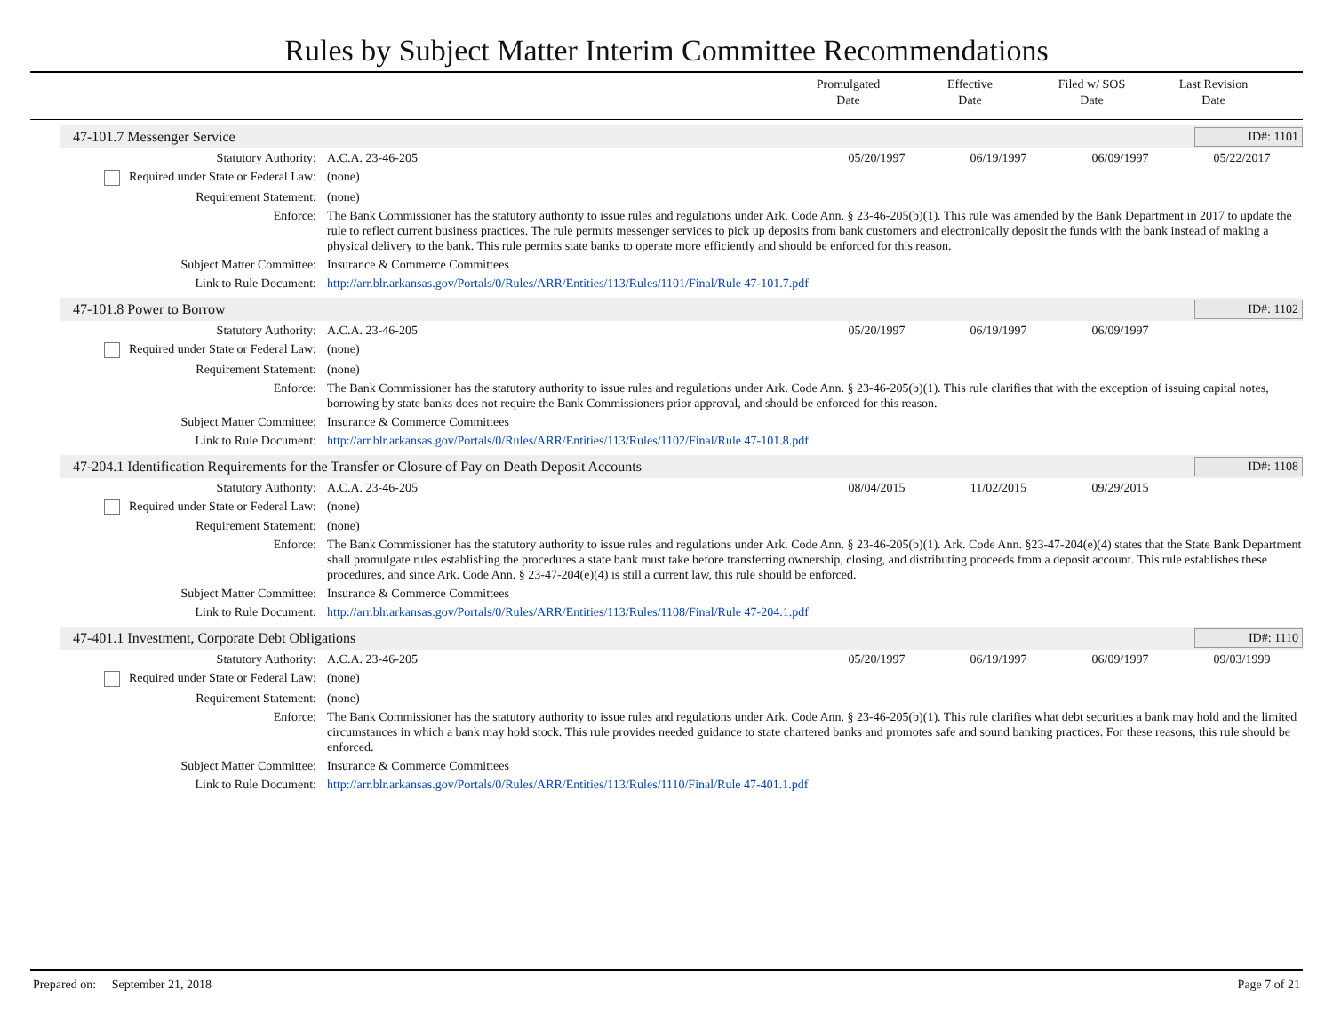Rules by Subject Matter Interim Committee Recommendations
Promulgated
Date
Effective
Date
Filed w/ SOS
Date
Last Revision
Date
47-101.7 Messenger Service ID#: 1101
| Statutory Authority: | A.C.A. 23-46-205 | 05/20/1997 | 06/19/1997 | 06/09/1997 | 05/22/2017 |
| Required under State or Federal Law: | (none) | | | | |
| Requirement Statement: | (none) | | | | |
| Enforce: | The Bank Commissioner has the statutory authority to issue rules and regulations under Ark. Code Ann. § 23-46-205(b)(1). This rule was amended by the Bank Department in 2017 to update the rule to reflect current business practices. The rule permits messenger services to pick up deposits from bank customers and electronically deposit the funds with the bank instead of making a physical delivery to the bank. This rule permits state banks to operate more efficiently and should be enforced for this reason. | | | | |
| Subject Matter Committee: | Insurance & Commerce Committees | | | | |
| Link to Rule Document: | http://arr.blr.arkansas.gov/Portals/0/Rules/ARR/Entities/113/Rules/1101/Final/Rule 47-101.7.pdf | | | | |
47-101.8 Power to Borrow ID#: 1102
| Statutory Authority: | A.C.A. 23-46-205 | 05/20/1997 | 06/19/1997 | 06/09/1997 | |
| Required under State or Federal Law: | (none) | | | | |
| Requirement Statement: | (none) | | | | |
| Enforce: | The Bank Commissioner has the statutory authority to issue rules and regulations under Ark. Code Ann. § 23-46-205(b)(1). This rule clarifies that with the exception of issuing capital notes, borrowing by state banks does not require the Bank Commissioners prior approval, and should be enforced for this reason. | | | | |
| Subject Matter Committee: | Insurance & Commerce Committees | | | | |
| Link to Rule Document: | http://arr.blr.arkansas.gov/Portals/0/Rules/ARR/Entities/113/Rules/1102/Final/Rule 47-101.8.pdf | | | | |
47-204.1 Identification Requirements for the Transfer or Closure of Pay on Death Deposit Accounts ID#: 1108
| Statutory Authority: | A.C.A. 23-46-205 | 08/04/2015 | 11/02/2015 | 09/29/2015 | |
| Required under State or Federal Law: | (none) | | | | |
| Requirement Statement: | (none) | | | | |
| Enforce: | The Bank Commissioner has the statutory authority to issue rules and regulations under Ark. Code Ann. § 23-46-205(b)(1). Ark. Code Ann. §23-47-204(e)(4) states that the State Bank Department shall promulgate rules establishing the procedures a state bank must take before transferring ownership, closing, and distributing proceeds from a deposit account. This rule establishes these procedures, and since Ark. Code Ann. § 23-47-204(e)(4) is still a current law, this rule should be enforced. | | | | |
| Subject Matter Committee: | Insurance & Commerce Committees | | | | |
| Link to Rule Document: | http://arr.blr.arkansas.gov/Portals/0/Rules/ARR/Entities/113/Rules/1108/Final/Rule 47-204.1.pdf | | | | |
47-401.1 Investment, Corporate Debt Obligations ID#: 1110
| Statutory Authority: | A.C.A. 23-46-205 | 05/20/1997 | 06/19/1997 | 06/09/1997 | 09/03/1999 |
| Required under State or Federal Law: | (none) | | | | |
| Requirement Statement: | (none) | | | | |
| Enforce: | The Bank Commissioner has the statutory authority to issue rules and regulations under Ark. Code Ann. § 23-46-205(b)(1). This rule clarifies what debt securities a bank may hold and the limited circumstances in which a bank may hold stock. This rule provides needed guidance to state chartered banks and promotes safe and sound banking practices. For these reasons, this rule should be enforced. | | | | |
| Subject Matter Committee: | Insurance & Commerce Committees | | | | |
| Link to Rule Document: | http://arr.blr.arkansas.gov/Portals/0/Rules/ARR/Entities/113/Rules/1110/Final/Rule 47-401.1.pdf | | | | |
Prepared on: September 21, 2018 Page 7 of 21